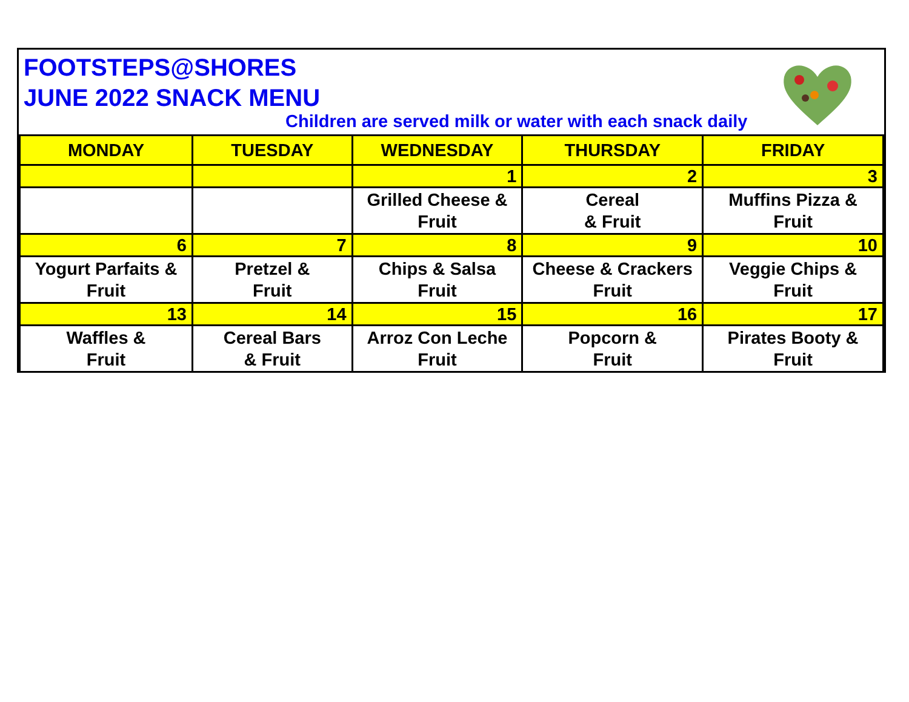FOOTSTEPS@SHORES
JUNE 2022 SNACK MENU
Children are served milk or water with each snack daily
| MONDAY | TUESDAY | WEDNESDAY | THURSDAY | FRIDAY |
| --- | --- | --- | --- | --- |
| | | 1 | 2 | 3 |
| | | Grilled Cheese & Fruit | Cereal & Fruit | Muffins Pizza & Fruit |
| 6 | 7 | 8 | 9 | 10 |
| Yogurt Parfaits & Fruit | Pretzel & Fruit | Chips & Salsa Fruit | Cheese & Crackers Fruit | Veggie Chips & Fruit |
| 13 | 14 | 15 | 16 | 17 |
| Waffles & Fruit | Cereal Bars & Fruit | Arroz Con Leche Fruit | Popcorn & Fruit | Pirates Booty & Fruit |